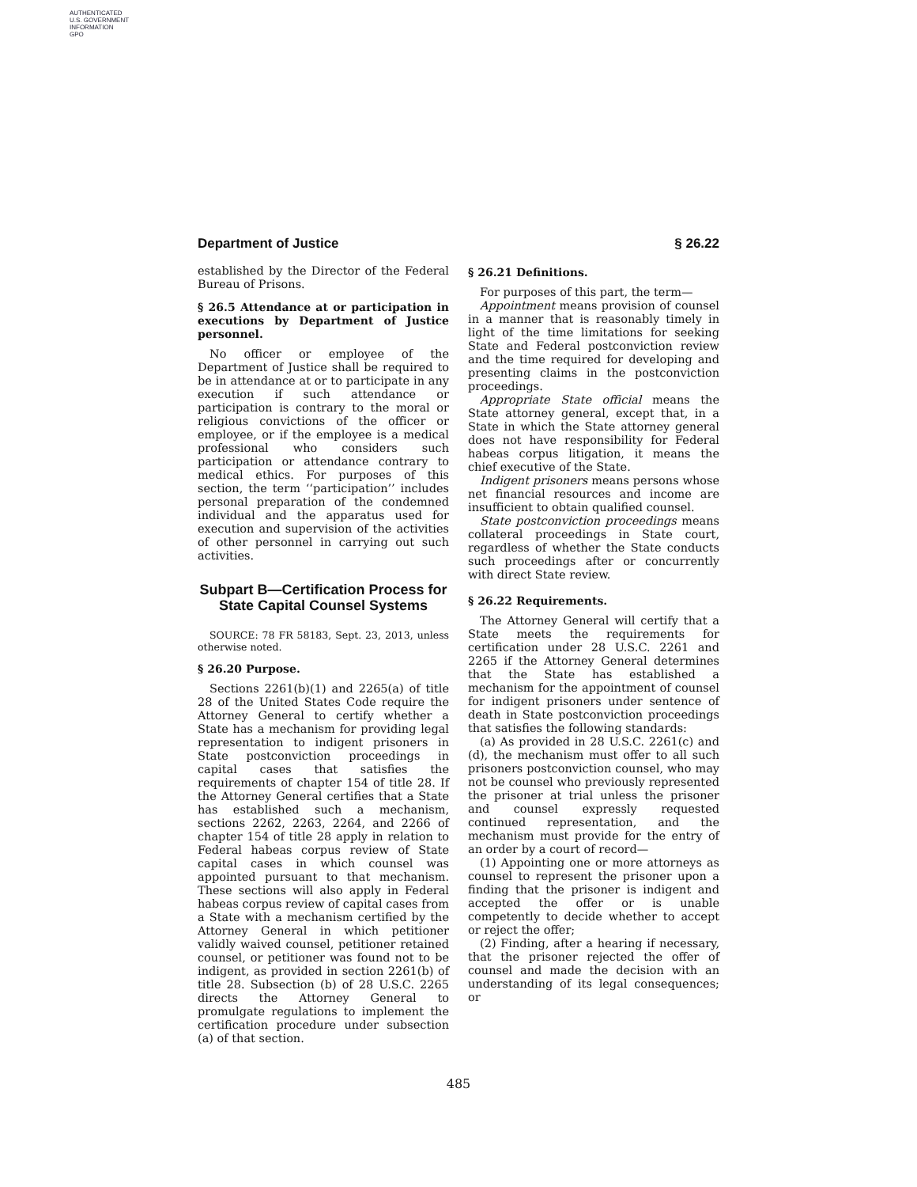AUTHENTICATED
U.S. GOVERNMENT
INFORMATION
GPO
Department of Justice § 26.22
established by the Director of the Federal Bureau of Prisons.
§ 26.5 Attendance at or participation in executions by Department of Justice personnel.
No officer or employee of the Department of Justice shall be required to be in attendance at or to participate in any execution if such attendance or participation is contrary to the moral or religious convictions of the officer or employee, or if the employee is a medical professional who considers such participation or attendance contrary to medical ethics. For purposes of this section, the term ‘‘participation’’ includes personal preparation of the condemned individual and the apparatus used for execution and supervision of the activities of other personnel in carrying out such activities.
Subpart B—Certification Process for State Capital Counsel Systems
SOURCE: 78 FR 58183, Sept. 23, 2013, unless otherwise noted.
§ 26.20 Purpose.
Sections 2261(b)(1) and 2265(a) of title 28 of the United States Code require the Attorney General to certify whether a State has a mechanism for providing legal representation to indigent prisoners in State postconviction proceedings in capital cases that satisfies the requirements of chapter 154 of title 28. If the Attorney General certifies that a State has established such a mechanism, sections 2262, 2263, 2264, and 2266 of chapter 154 of title 28 apply in relation to Federal habeas corpus review of State capital cases in which counsel was appointed pursuant to that mechanism. These sections will also apply in Federal habeas corpus review of capital cases from a State with a mechanism certified by the Attorney General in which petitioner validly waived counsel, petitioner retained counsel, or petitioner was found not to be indigent, as provided in section 2261(b) of title 28. Subsection (b) of 28 U.S.C. 2265 directs the Attorney General to promulgate regulations to implement the certification procedure under subsection (a) of that section.
§ 26.21 Definitions.
For purposes of this part, the term—
Appointment means provision of counsel in a manner that is reasonably timely in light of the time limitations for seeking State and Federal postconviction review and the time required for developing and presenting claims in the postconviction proceedings.
Appropriate State official means the State attorney general, except that, in a State in which the State attorney general does not have responsibility for Federal habeas corpus litigation, it means the chief executive of the State.
Indigent prisoners means persons whose net financial resources and income are insufficient to obtain qualified counsel.
State postconviction proceedings means collateral proceedings in State court, regardless of whether the State conducts such proceedings after or concurrently with direct State review.
§ 26.22 Requirements.
The Attorney General will certify that a State meets the requirements for certification under 28 U.S.C. 2261 and 2265 if the Attorney General determines that the State has established a mechanism for the appointment of counsel for indigent prisoners under sentence of death in State postconviction proceedings that satisfies the following standards:
(a) As provided in 28 U.S.C. 2261(c) and (d), the mechanism must offer to all such prisoners postconviction counsel, who may not be counsel who previously represented the prisoner at trial unless the prisoner and counsel expressly requested continued representation, and the mechanism must provide for the entry of an order by a court of record—
(1) Appointing one or more attorneys as counsel to represent the prisoner upon a finding that the prisoner is indigent and accepted the offer or is unable competently to decide whether to accept or reject the offer;
(2) Finding, after a hearing if necessary, that the prisoner rejected the offer of counsel and made the decision with an understanding of its legal consequences; or
485